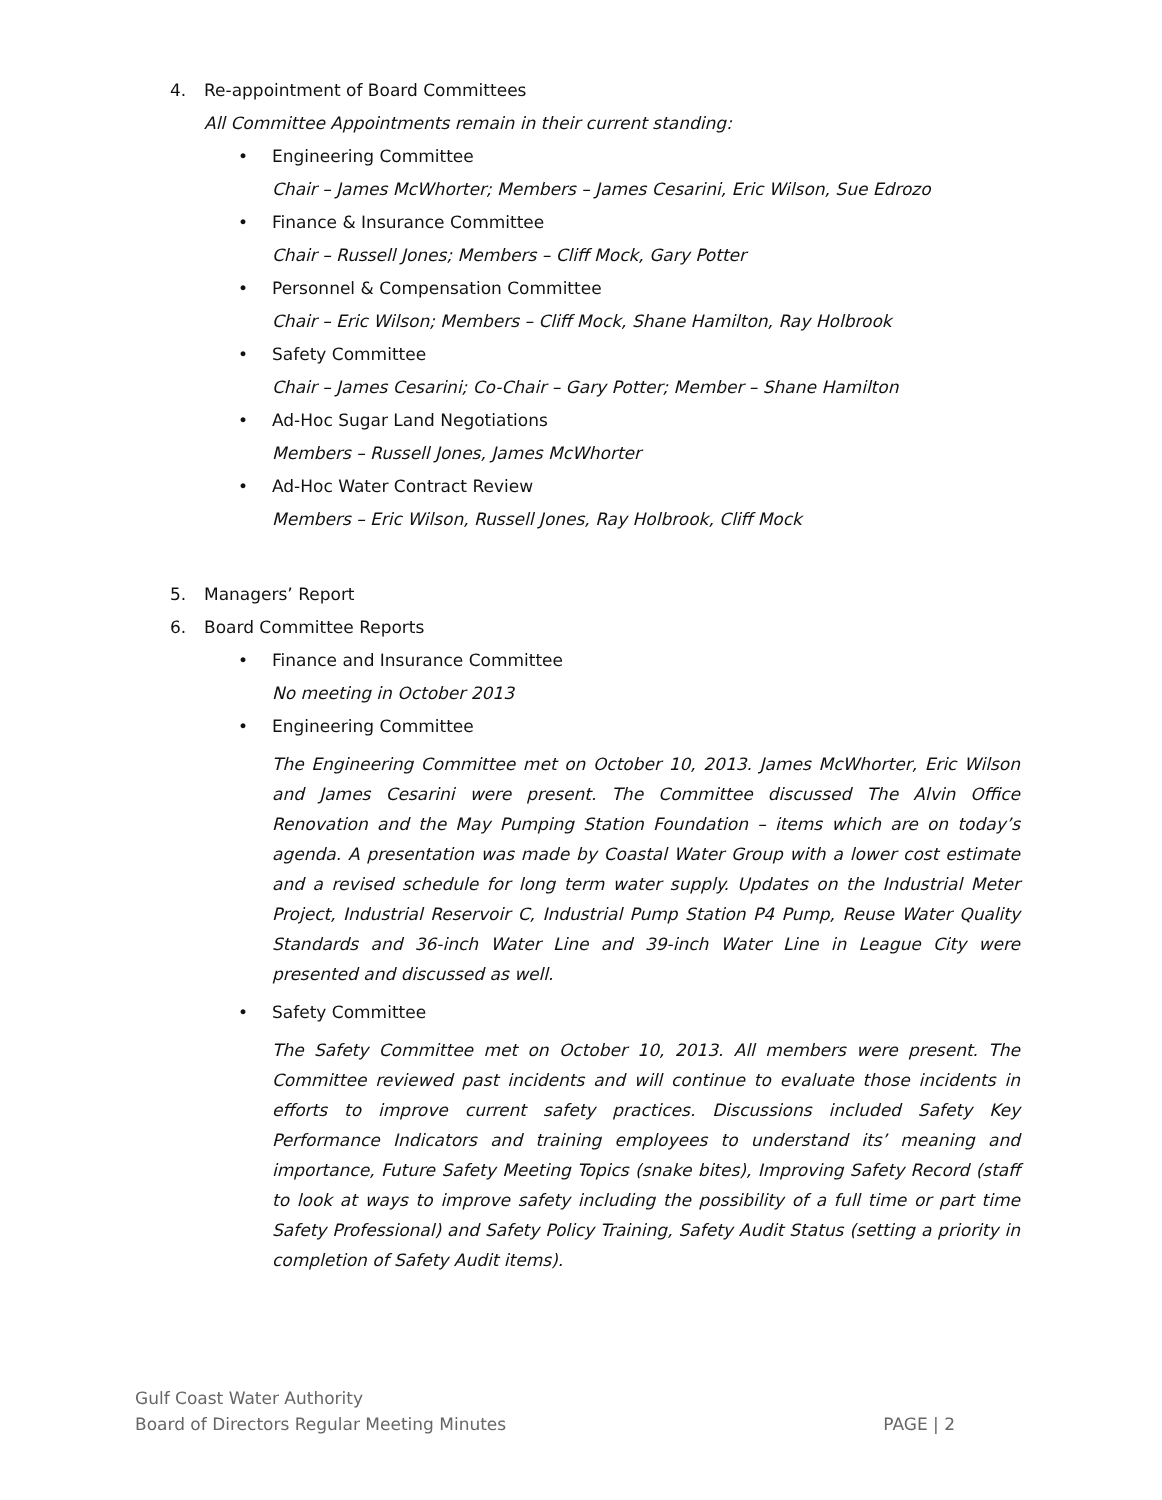4. Re-appointment of Board Committees
All Committee Appointments remain in their current standing:
• Engineering Committee
Chair – James McWhorter; Members – James Cesarini, Eric Wilson, Sue Edrozo
• Finance & Insurance Committee
Chair – Russell Jones; Members – Cliff Mock, Gary Potter
• Personnel & Compensation Committee
Chair – Eric Wilson; Members – Cliff Mock, Shane Hamilton, Ray Holbrook
• Safety Committee
Chair – James Cesarini; Co-Chair – Gary Potter; Member – Shane Hamilton
• Ad-Hoc Sugar Land Negotiations
Members – Russell Jones, James McWhorter
• Ad-Hoc Water Contract Review
Members – Eric Wilson, Russell Jones, Ray Holbrook, Cliff Mock
5. Managers’ Report
6. Board Committee Reports
• Finance and Insurance Committee
No meeting in October 2013
• Engineering Committee
The Engineering Committee met on October 10, 2013. James McWhorter, Eric Wilson and James Cesarini were present. The Committee discussed The Alvin Office Renovation and the May Pumping Station Foundation – items which are on today’s agenda. A presentation was made by Coastal Water Group with a lower cost estimate and a revised schedule for long term water supply. Updates on the Industrial Meter Project, Industrial Reservoir C, Industrial Pump Station P4 Pump, Reuse Water Quality Standards and 36-inch Water Line and 39-inch Water Line in League City were presented and discussed as well.
• Safety Committee
The Safety Committee met on October 10, 2013. All members were present. The Committee reviewed past incidents and will continue to evaluate those incidents in efforts to improve current safety practices. Discussions included Safety Key Performance Indicators and training employees to understand its’ meaning and importance, Future Safety Meeting Topics (snake bites), Improving Safety Record (staff to look at ways to improve safety including the possibility of a full time or part time Safety Professional) and Safety Policy Training, Safety Audit Status (setting a priority in completion of Safety Audit items).
Gulf Coast Water Authority
Board of Directors Regular Meeting Minutes
PAGE | 2